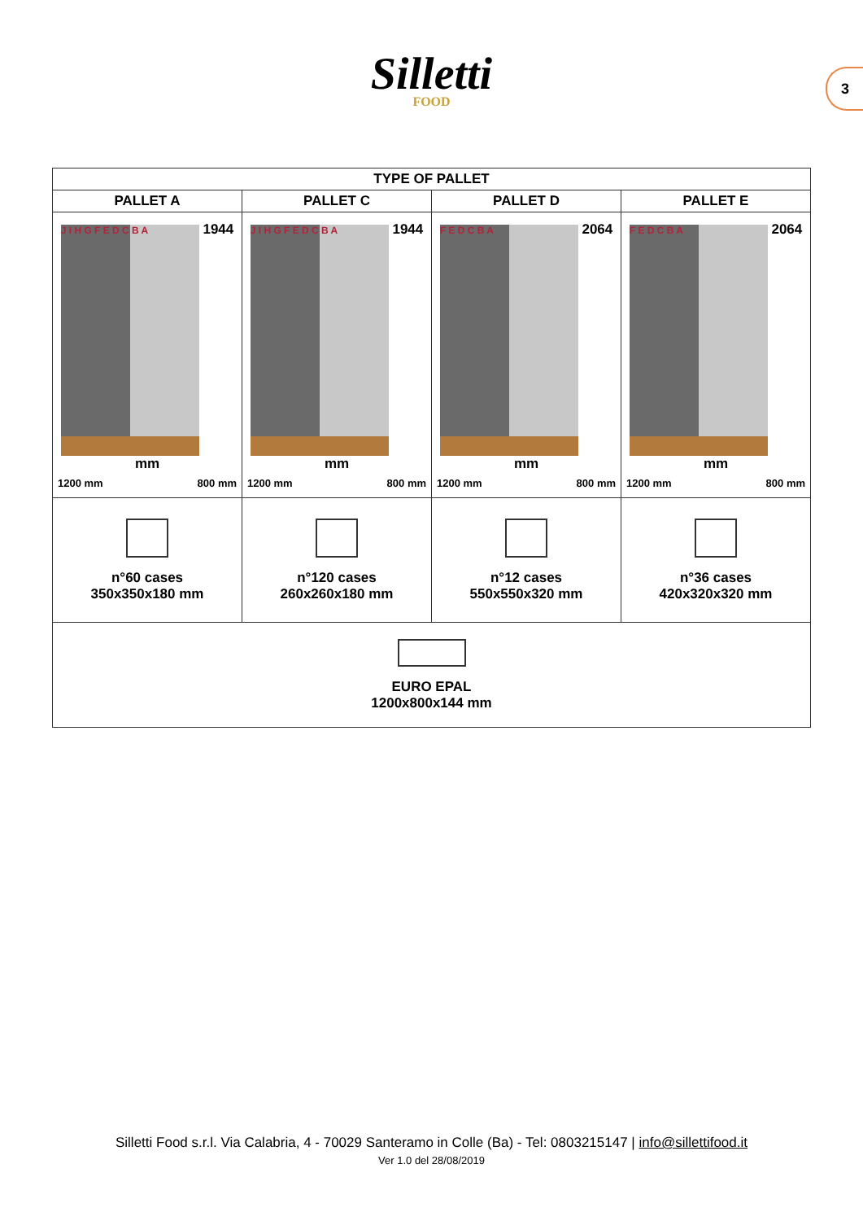Silletti
FOOD
3
| TYPE OF PALLET | | | |
| --- | --- | --- | --- |
| PALLET A | PALLET C | PALLET D | PALLET E |
| J I H G F E D C B A 1944 mm 1200 mm 800 mm | J I H G F E D C B A 1944 mm 1200 mm 800 mm | F E D C B A 2064 mm 1200 mm 800 mm | F E D C B A 2064 mm 1200 mm 800 mm |
| n°60 cases 350x350x180 mm | n°120 cases 260x260x180 mm | n°12 cases 550x550x320 mm | n°36 cases 420x320x320 mm |
| EURO EPAL 1200x800x144 mm | | | |
Silletti Food s.r.l. Via Calabria, 4 - 70029 Santeramo in Colle (Ba) - Tel: 0803215147 | info@sillettifood.it
Ver 1.0 del 28/08/2019